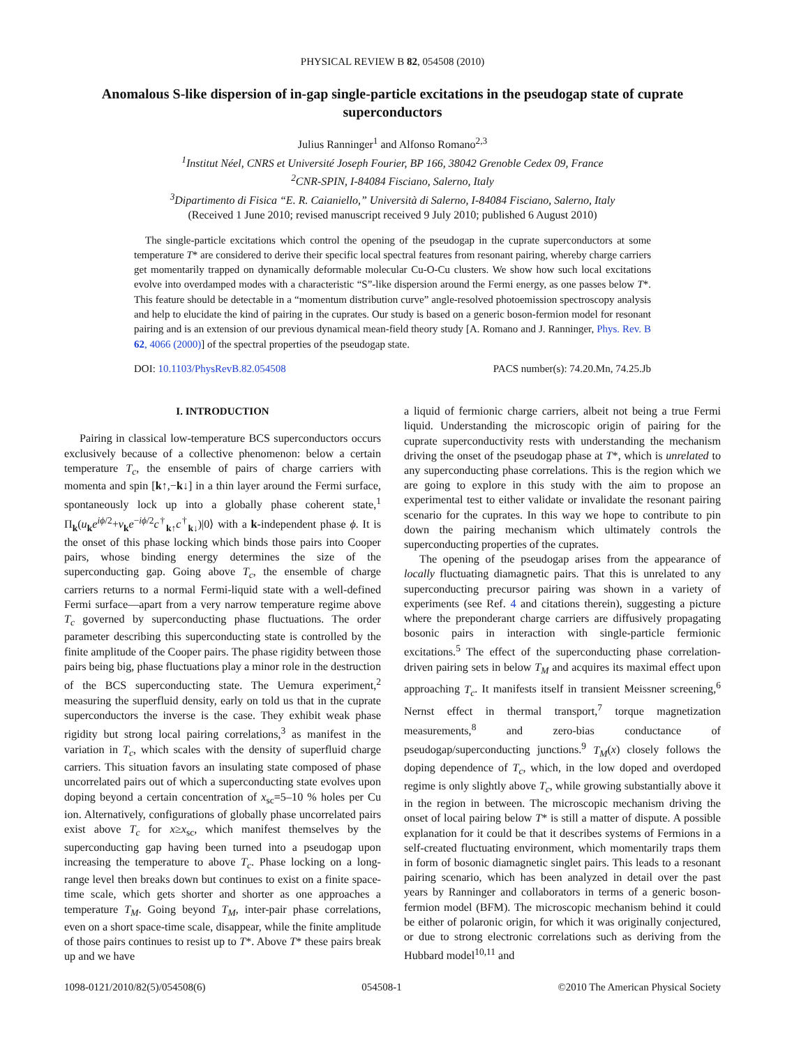PHYSICAL REVIEW B 82, 054508 (2010)
Anomalous S-like dispersion of in-gap single-particle excitations in the pseudogap state of cuprate superconductors
Julius Ranninger<sup>1</sup> and Alfonso Romano<sup>2,3</sup>
<sup>1</sup> Institut Néel, CNRS et Université Joseph Fourier, BP 166, 38042 Grenoble Cedex 09, France
<sup>2</sup> CNR-SPIN, I-84084 Fisciano, Salerno, Italy
<sup>3</sup> Dipartimento di Fisica “E. R. Caianiello,” Università di Salerno, I-84084 Fisciano, Salerno, Italy
(Received 1 June 2010; revised manuscript received 9 July 2010; published 6 August 2010)
The single-particle excitations which control the opening of the pseudogap in the cuprate superconductors at some temperature T* are considered to derive their specific local spectral features from resonant pairing, whereby charge carriers get momentarily trapped on dynamically deformable molecular Cu-O-Cu clusters. We show how such local excitations evolve into overdamped modes with a characteristic “S”-like dispersion around the Fermi energy, as one passes below T*. This feature should be detectable in a “momentum distribution curve” angle-resolved photoemission spectroscopy analysis and help to elucidate the kind of pairing in the cuprates. Our study is based on a generic boson-fermion model for resonant pairing and is an extension of our previous dynamical mean-field theory study [A. Romano and J. Ranninger, Phys. Rev. B 62, 4066 (2000)] of the spectral properties of the pseudogap state.
DOI: 10.1103/PhysRevB.82.054508 PACS number(s): 74.20.Mn, 74.25.Jb
I. INTRODUCTION
Pairing in classical low-temperature BCS superconductors occurs exclusively because of a collective phenomenon: below a certain temperature T<sub>c</sub>, the ensemble of pairs of charge carriers with momenta and spin [k↑,−k↓] in a thin layer around the Fermi surface, spontaneously lock up into a globally phase coherent state,<sup>1</sup> Π<sub>k</sub>(u<sub>k</sub>e<sup>iϕ/2</sup>+v<sub>k</sub>e<sup>−iϕ/2</sup>c<sup>†</sup><sub>k↑</sub>c<sup>†</sup><sub>k↓</sub>)|0⟩ with a k-independent phase ϕ. It is the onset of this phase locking which binds those pairs into Cooper pairs, whose binding energy determines the size of the superconducting gap. Going above T<sub>c</sub>, the ensemble of charge carriers returns to a normal Fermi-liquid state with a well-defined Fermi surface—apart from a very narrow temperature regime above T<sub>c</sub> governed by superconducting phase fluctuations. The order parameter describing this superconducting state is controlled by the finite amplitude of the Cooper pairs. The phase rigidity between those pairs being big, phase fluctuations play a minor role in the destruction of the BCS superconducting state. The Uemura experiment,<sup>2</sup> measuring the superfluid density, early on told us that in the cuprate superconductors the inverse is the case. They exhibit weak phase rigidity but strong local pairing correlations,<sup>3</sup> as manifest in the variation in T<sub>c</sub>, which scales with the density of superfluid charge carriers. This situation favors an insulating state composed of phase uncorrelated pairs out of which a superconducting state evolves upon doping beyond a certain concentration of x<sub>sc</sub>=5–10 % holes per Cu ion. Alternatively, configurations of globally phase uncorrelated pairs exist above T<sub>c</sub> for x≥x<sub>sc</sub>, which manifest themselves by the superconducting gap having been turned into a pseudogap upon increasing the temperature to above T<sub>c</sub>. Phase locking on a long-range level then breaks down but continues to exist on a finite space-time scale, which gets shorter and shorter as one approaches a temperature T<sub>M</sub>. Going beyond T<sub>M</sub>, inter-pair phase correlations, even on a short space-time scale, disappear, while the finite amplitude of those pairs continues to resist up to T*. Above T* these pairs break up and we have
a liquid of fermionic charge carriers, albeit not being a true Fermi liquid. Understanding the microscopic origin of pairing for the cuprate superconductivity rests with understanding the mechanism driving the onset of the pseudogap phase at T*, which is unrelated to any superconducting phase correlations. This is the region which we are going to explore in this study with the aim to propose an experimental test to either validate or invalidate the resonant pairing scenario for the cuprates. In this way we hope to contribute to pin down the pairing mechanism which ultimately controls the superconducting properties of the cuprates.
The opening of the pseudogap arises from the appearance of locally fluctuating diamagnetic pairs. That this is unrelated to any superconducting precursor pairing was shown in a variety of experiments (see Ref. 4 and citations therein), suggesting a picture where the preponderant charge carriers are diffusively propagating bosonic pairs in interaction with single-particle fermionic excitations.<sup>5</sup> The effect of the superconducting phase correlation-driven pairing sets in below T<sub>M</sub> and acquires its maximal effect upon approaching T<sub>c</sub>. It manifests itself in transient Meissner screening,<sup>6</sup> Nernst effect in thermal transport,<sup>7</sup> torque magnetization measurements,<sup>8</sup> and zero-bias conductance of pseudogap/superconducting junctions.<sup>9</sup> T<sub>M</sub>(x) closely follows the doping dependence of T<sub>c</sub>, which, in the low doped and overdoped regime is only slightly above T<sub>c</sub>, while growing substantially above it in the region in between. The microscopic mechanism driving the onset of local pairing below T* is still a matter of dispute. A possible explanation for it could be that it describes systems of Fermions in a self-created fluctuating environment, which momentarily traps them in form of bosonic diamagnetic singlet pairs. This leads to a resonant pairing scenario, which has been analyzed in detail over the past years by Ranninger and collaborators in terms of a generic boson-fermion model (BFM). The microscopic mechanism behind it could be either of polaronic origin, for which it was originally conjectured, or due to strong electronic correlations such as deriving from the Hubbard model<sup>10,11</sup> and
1098-0121/2010/82(5)/054508(6) 054508-1 ©2010 The American Physical Society